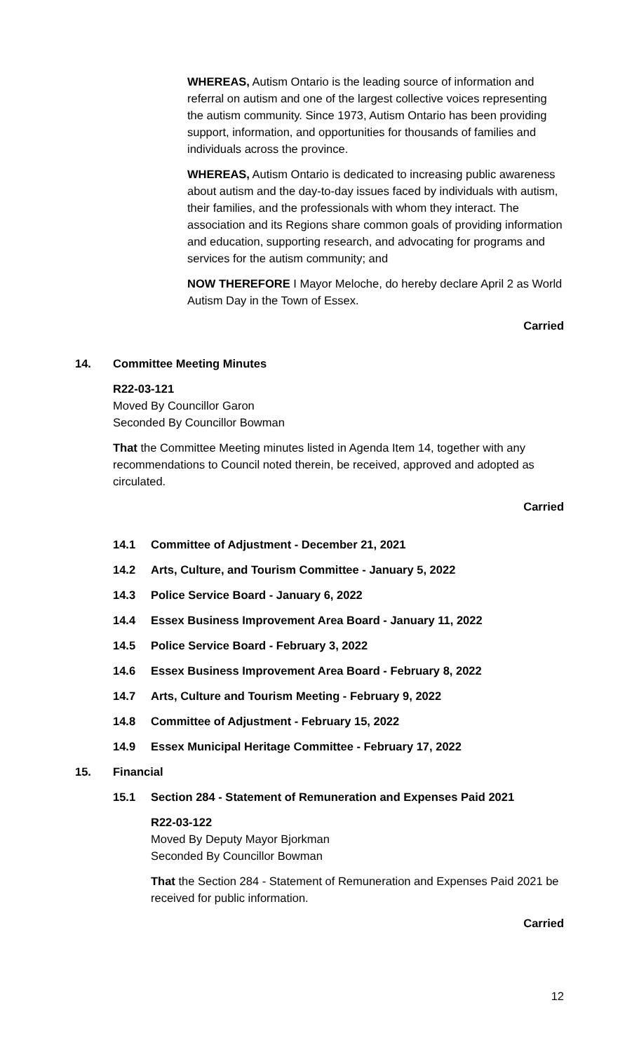WHEREAS, Autism Ontario is the leading source of information and referral on autism and one of the largest collective voices representing the autism community. Since 1973, Autism Ontario has been providing support, information, and opportunities for thousands of families and individuals across the province.
WHEREAS, Autism Ontario is dedicated to increasing public awareness about autism and the day-to-day issues faced by individuals with autism, their families, and the professionals with whom they interact. The association and its Regions share common goals of providing information and education, supporting research, and advocating for programs and services for the autism community; and
NOW THEREFORE I Mayor Meloche, do hereby declare April 2 as World Autism Day in the Town of Essex.
Carried
14. Committee Meeting Minutes
R22-03-121
Moved By Councillor Garon
Seconded By Councillor Bowman
That the Committee Meeting minutes listed in Agenda Item 14, together with any recommendations to Council noted therein, be received, approved and adopted as circulated.
Carried
14.1 Committee of Adjustment - December 21, 2021
14.2 Arts, Culture, and Tourism Committee - January 5, 2022
14.3 Police Service Board - January 6, 2022
14.4 Essex Business Improvement Area Board - January 11, 2022
14.5 Police Service Board - February 3, 2022
14.6 Essex Business Improvement Area Board - February 8, 2022
14.7 Arts, Culture and Tourism Meeting - February 9, 2022
14.8 Committee of Adjustment - February 15, 2022
14.9 Essex Municipal Heritage Committee - February 17, 2022
15. Financial
15.1 Section 284 - Statement of Remuneration and Expenses Paid 2021
R22-03-122
Moved By Deputy Mayor Bjorkman
Seconded By Councillor Bowman
That the Section 284 - Statement of Remuneration and Expenses Paid 2021 be received for public information.
Carried
12